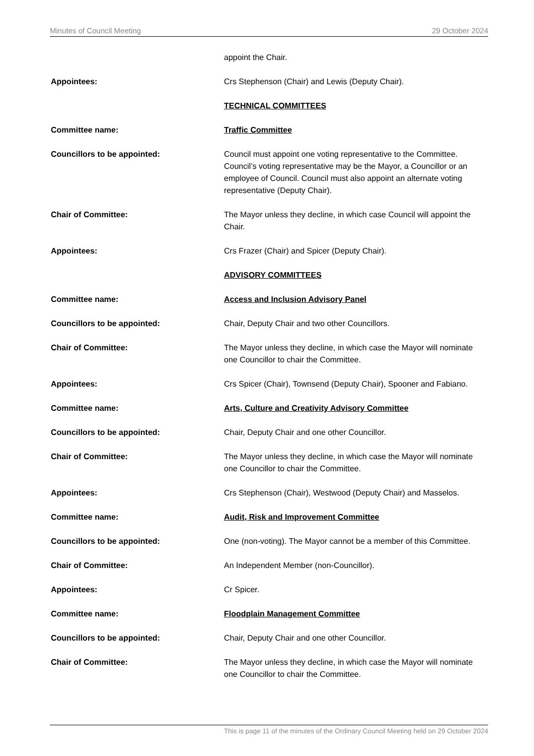Minutes of Council Meeting 29 October 2024
appoint the Chair.
Appointees: Crs Stephenson (Chair) and Lewis (Deputy Chair).
TECHNICAL COMMITTEES
Committee name: Traffic Committee
Councillors to be appointed: Council must appoint one voting representative to the Committee. Council’s voting representative may be the Mayor, a Councillor or an employee of Council. Council must also appoint an alternate voting representative (Deputy Chair).
Chair of Committee: The Mayor unless they decline, in which case Council will appoint the Chair.
Appointees: Crs Frazer (Chair) and Spicer (Deputy Chair).
ADVISORY COMMITTEES
Committee name: Access and Inclusion Advisory Panel
Councillors to be appointed: Chair, Deputy Chair and two other Councillors.
Chair of Committee: The Mayor unless they decline, in which case the Mayor will nominate one Councillor to chair the Committee.
Appointees: Crs Spicer (Chair), Townsend (Deputy Chair), Spooner and Fabiano.
Committee name: Arts, Culture and Creativity Advisory Committee
Councillors to be appointed: Chair, Deputy Chair and one other Councillor.
Chair of Committee: The Mayor unless they decline, in which case the Mayor will nominate one Councillor to chair the Committee.
Appointees: Crs Stephenson (Chair), Westwood (Deputy Chair) and Masselos.
Committee name: Audit, Risk and Improvement Committee
Councillors to be appointed: One (non-voting). The Mayor cannot be a member of this Committee.
Chair of Committee: An Independent Member (non-Councillor).
Appointees: Cr Spicer.
Committee name: Floodplain Management Committee
Councillors to be appointed: Chair, Deputy Chair and one other Councillor.
Chair of Committee: The Mayor unless they decline, in which case the Mayor will nominate one Councillor to chair the Committee.
This is page 11 of the minutes of the Ordinary Council Meeting held on 29 October 2024